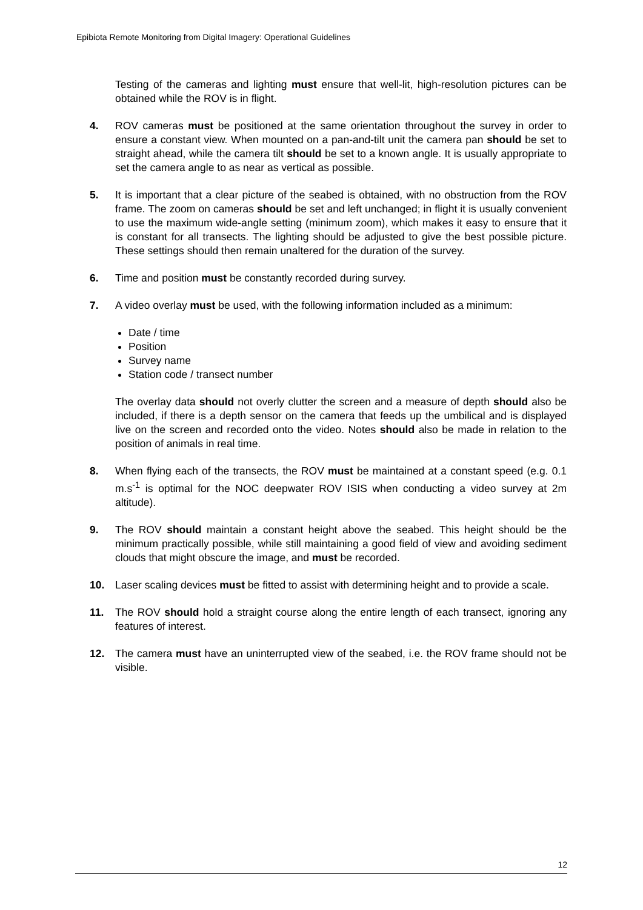Epibiota Remote Monitoring from Digital Imagery: Operational Guidelines
Testing of the cameras and lighting must ensure that well-lit, high-resolution pictures can be obtained while the ROV is in flight.
4. ROV cameras must be positioned at the same orientation throughout the survey in order to ensure a constant view. When mounted on a pan-and-tilt unit the camera pan should be set to straight ahead, while the camera tilt should be set to a known angle. It is usually appropriate to set the camera angle to as near as vertical as possible.
5. It is important that a clear picture of the seabed is obtained, with no obstruction from the ROV frame. The zoom on cameras should be set and left unchanged; in flight it is usually convenient to use the maximum wide-angle setting (minimum zoom), which makes it easy to ensure that it is constant for all transects. The lighting should be adjusted to give the best possible picture. These settings should then remain unaltered for the duration of the survey.
6. Time and position must be constantly recorded during survey.
7. A video overlay must be used, with the following information included as a minimum:
Date / time
Position
Survey name
Station code / transect number
The overlay data should not overly clutter the screen and a measure of depth should also be included, if there is a depth sensor on the camera that feeds up the umbilical and is displayed live on the screen and recorded onto the video. Notes should also be made in relation to the position of animals in real time.
8. When flying each of the transects, the ROV must be maintained at a constant speed (e.g. 0.1 m.s<sup>-1</sup> is optimal for the NOC deepwater ROV ISIS when conducting a video survey at 2m altitude).
9. The ROV should maintain a constant height above the seabed. This height should be the minimum practically possible, while still maintaining a good field of view and avoiding sediment clouds that might obscure the image, and must be recorded.
10. Laser scaling devices must be fitted to assist with determining height and to provide a scale.
11. The ROV should hold a straight course along the entire length of each transect, ignoring any features of interest.
12. The camera must have an uninterrupted view of the seabed, i.e. the ROV frame should not be visible.
12